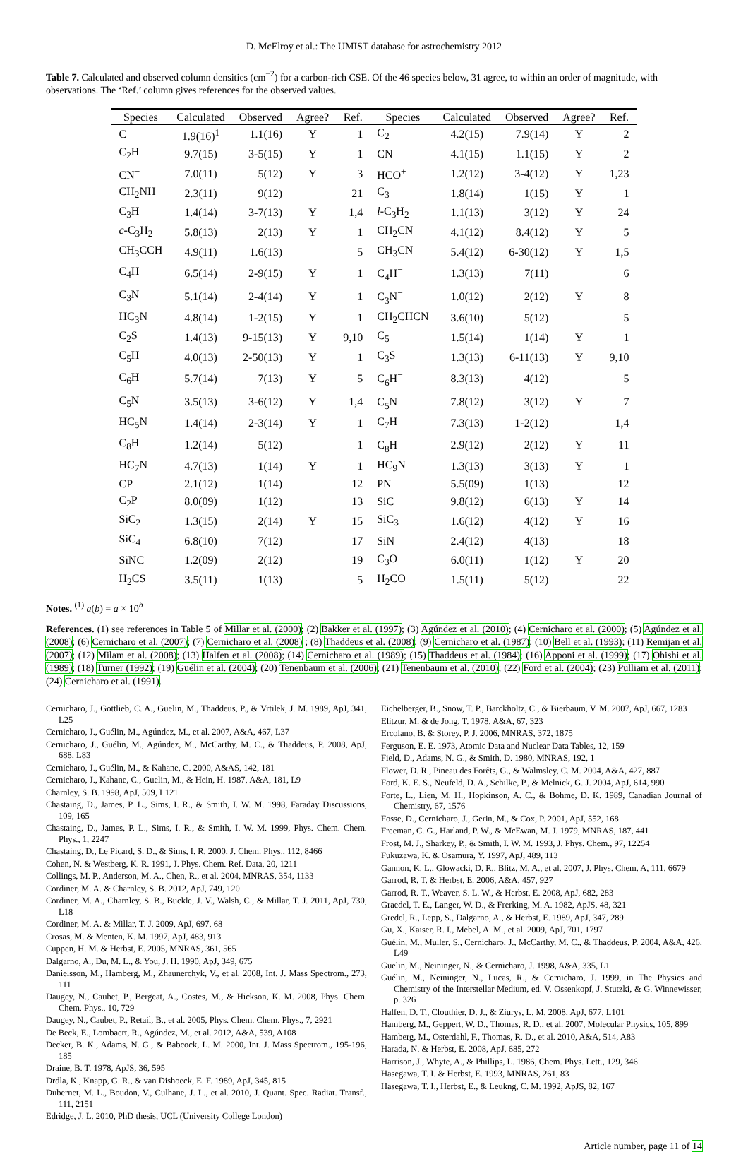D. McElroy et al.: The UMIST database for astrochemistry 2012
Table 7. Calculated and observed column densities (cm<sup>−2</sup>) for a carbon-rich CSE. Of the 46 species below, 31 agree, to within an order of magnitude, with observations. The ‘Ref.’ column gives references for the observed values.
| Species | Calculated | Observed | Agree? | Ref. | Species | Calculated | Observed | Agree? | Ref. |
| --- | --- | --- | --- | --- | --- | --- | --- | --- | --- |
| C | 1.9(16)<sup>1</sup> | 1.1(16) | Y | 1 | C<sub>2</sub> | 4.2(15) | 7.9(14) | Y | 2 |
| C<sub>2</sub>H | 9.7(15) | 3-5(15) | Y | 1 | CN | 4.1(15) | 1.1(15) | Y | 2 |
| CN<sup>−</sup> | 7.0(11) | 5(12) | Y | 3 | HCO<sup>+</sup> | 1.2(12) | 3-4(12) | Y | 1,23 |
| CH<sub>2</sub>NH | 2.3(11) | 9(12) | | 21 | C<sub>3</sub> | 1.8(14) | 1(15) | Y | 1 |
| C<sub>3</sub>H | 1.4(14) | 3-7(13) | Y | 1,4 | l -C<sub>3</sub>H<sub>2</sub> | 1.1(13) | 3(12) | Y | 24 |
| c -C<sub>3</sub>H<sub>2</sub> | 5.8(13) | 2(13) | Y | 1 | CH<sub>2</sub>CN | 4.1(12) | 8.4(12) | Y | 5 |
| CH<sub>3</sub>CCH | 4.9(11) | 1.6(13) | | 5 | CH<sub>3</sub>CN | 5.4(12) | 6-30(12) | Y | 1,5 |
| C<sub>4</sub>H | 6.5(14) | 2-9(15) | Y | 1 | C<sub>4</sub>H<sup>−</sup> | 1.3(13) | 7(11) | | 6 |
| C<sub>3</sub>N | 5.1(14) | 2-4(14) | Y | 1 | C<sub>3</sub>N<sup>−</sup> | 1.0(12) | 2(12) | Y | 8 |
| HC<sub>3</sub>N | 4.8(14) | 1-2(15) | Y | 1 | CH<sub>2</sub>CHCN | 3.6(10) | 5(12) | | 5 |
| C<sub>2</sub>S | 1.4(13) | 9-15(13) | Y | 9,10 | C<sub>5</sub> | 1.5(14) | 1(14) | Y | 1 |
| C<sub>5</sub>H | 4.0(13) | 2-50(13) | Y | 1 | C<sub>3</sub>S | 1.3(13) | 6-11(13) | Y | 9,10 |
| C<sub>6</sub>H | 5.7(14) | 7(13) | Y | 5 | C<sub>6</sub>H<sup>−</sup> | 8.3(13) | 4(12) | | 5 |
| C<sub>5</sub>N | 3.5(13) | 3-6(12) | Y | 1,4 | C<sub>5</sub>N<sup>−</sup> | 7.8(12) | 3(12) | Y | 7 |
| HC<sub>5</sub>N | 1.4(14) | 2-3(14) | Y | 1 | C<sub>7</sub>H | 7.3(13) | 1-2(12) | | 1,4 |
| C<sub>8</sub>H | 1.2(14) | 5(12) | | 1 | C<sub>8</sub>H<sup>−</sup> | 2.9(12) | 2(12) | Y | 11 |
| HC<sub>7</sub>N | 4.7(13) | 1(14) | Y | 1 | HC<sub>9</sub>N | 1.3(13) | 3(13) | Y | 1 |
| CP | 2.1(12) | 1(14) | | 12 | PN | 5.5(09) | 1(13) | | 12 |
| C<sub>2</sub>P | 8.0(09) | 1(12) | | 13 | SiC | 9.8(12) | 6(13) | Y | 14 |
| SiC<sub>2</sub> | 1.3(15) | 2(14) | Y | 15 | SiC<sub>3</sub> | 1.6(12) | 4(12) | Y | 16 |
| SiC<sub>4</sub> | 6.8(10) | 7(12) | | 17 | SiN | 2.4(12) | 4(13) | | 18 |
| SiNC | 1.2(09) | 2(12) | | 19 | C<sub>3</sub>O | 6.0(11) | 1(12) | Y | 20 |
| H<sub>2</sub>CS | 3.5(11) | 1(13) | | 5 | H<sub>2</sub>CO | 1.5(11) | 5(12) | | 22 |
Notes. <sup>(1)</sup> a(b) = a × 10<sup>b</sup>
References. (1) see references in Table 5 of Millar et al. (2000); (2) Bakker et al. (1997); (3) Agúndez et al. (2010); (4) Cernicharo et al. (2000); (5) Agúndez et al. (2008); (6) Cernicharo et al. (2007); (7) Cernicharo et al. (2008) ; (8) Thaddeus et al. (2008); (9) Cernicharo et al. (1987); (10) Bell et al. (1993); (11) Remijan et al. (2007); (12) Milam et al. (2008); (13) Halfen et al. (2008); (14) Cernicharo et al. (1989); (15) Thaddeus et al. (1984); (16) Apponi et al. (1999); (17) Ohishi et al. (1989); (18) Turner (1992); (19) Guélin et al. (2004); (20) Tenenbaum et al. (2006); (21) Tenenbaum et al. (2010); (22) Ford et al. (2004); (23) Pulliam et al. (2011); (24) Cernicharo et al. (1991).
Cernicharo, J., Gottlieb, C. A., Guelin, M., Thaddeus, P., & Vrtilek, J. M. 1989, ApJ, 341, L25
Cernicharo, J., Guélin, M., Agúndez, M., et al. 2007, A&A, 467, L37
Cernicharo, J., Guélin, M., Agúndez, M., McCarthy, M. C., & Thaddeus, P. 2008, ApJ, 688, L83
Cernicharo, J., Guélin, M., & Kahane, C. 2000, A&AS, 142, 181
Cernicharo, J., Kahane, C., Guelin, M., & Hein, H. 1987, A&A, 181, L9
Charnley, S. B. 1998, ApJ, 509, L121
Chastaing, D., James, P. L., Sims, I. R., & Smith, I. W. M. 1998, Faraday Discussions, 109, 165
Chastaing, D., James, P. L., Sims, I. R., & Smith, I. W. M. 1999, Phys. Chem. Chem. Phys., 1, 2247
Chastaing, D., Le Picard, S. D., & Sims, I. R. 2000, J. Chem. Phys., 112, 8466
Cohen, N. & Westberg, K. R. 1991, J. Phys. Chem. Ref. Data, 20, 1211
Collings, M. P., Anderson, M. A., Chen, R., et al. 2004, MNRAS, 354, 1133
Cordiner, M. A. & Charnley, S. B. 2012, ApJ, 749, 120
Cordiner, M. A., Charnley, S. B., Buckle, J. V., Walsh, C., & Millar, T. J. 2011, ApJ, 730, L18
Cordiner, M. A. & Millar, T. J. 2009, ApJ, 697, 68
Crosas, M. & Menten, K. M. 1997, ApJ, 483, 913
Cuppen, H. M. & Herbst, E. 2005, MNRAS, 361, 565
Dalgarno, A., Du, M. L., & You, J. H. 1990, ApJ, 349, 675
Danielsson, M., Hamberg, M., Zhaunerchyk, V., et al. 2008, Int. J. Mass Spectrom., 273, 111
Daugey, N., Caubet, P., Bergeat, A., Costes, M., & Hickson, K. M. 2008, Phys. Chem. Chem. Phys., 10, 729
Daugey, N., Caubet, P., Retail, B., et al. 2005, Phys. Chem. Chem. Phys., 7, 2921
De Beck, E., Lombaert, R., Agúndez, M., et al. 2012, A&A, 539, A108
Decker, B. K., Adams, N. G., & Babcock, L. M. 2000, Int. J. Mass Spectrom., 195-196, 185
Draine, B. T. 1978, ApJS, 36, 595
Drdla, K., Knapp, G. R., & van Dishoeck, E. F. 1989, ApJ, 345, 815
Dubernet, M. L., Boudon, V., Culhane, J. L., et al. 2010, J. Quant. Spec. Radiat. Transf., 111, 2151
Edridge, J. L. 2010, PhD thesis, UCL (University College London)
Eichelberger, B., Snow, T. P., Barckholtz, C., & Bierbaum, V. M. 2007, ApJ, 667, 1283
Elitzur, M. & de Jong, T. 1978, A&A, 67, 323
Ercolano, B. & Storey, P. J. 2006, MNRAS, 372, 1875
Ferguson, E. E. 1973, Atomic Data and Nuclear Data Tables, 12, 159
Field, D., Adams, N. G., & Smith, D. 1980, MNRAS, 192, 1
Flower, D. R., Pineau des Forêts, G., & Walmsley, C. M. 2004, A&A, 427, 887
Ford, K. E. S., Neufeld, D. A., Schilke, P., & Melnick, G. J. 2004, ApJ, 614, 990
Forte, L., Lien, M. H., Hopkinson, A. C., & Bohme, D. K. 1989, Canadian Journal of Chemistry, 67, 1576
Fosse, D., Cernicharo, J., Gerin, M., & Cox, P. 2001, ApJ, 552, 168
Freeman, C. G., Harland, P. W., & McEwan, M. J. 1979, MNRAS, 187, 441
Frost, M. J., Sharkey, P., & Smith, I. W. M. 1993, J. Phys. Chem., 97, 12254
Fukuzawa, K. & Osamura, Y. 1997, ApJ, 489, 113
Gannon, K. L., Glowacki, D. R., Blitz, M. A., et al. 2007, J. Phys. Chem. A, 111, 6679
Garrod, R. T. & Herbst, E. 2006, A&A, 457, 927
Garrod, R. T., Weaver, S. L. W., & Herbst, E. 2008, ApJ, 682, 283
Graedel, T. E., Langer, W. D., & Frerking, M. A. 1982, ApJS, 48, 321
Gredel, R., Lepp, S., Dalgarno, A., & Herbst, E. 1989, ApJ, 347, 289
Gu, X., Kaiser, R. I., Mebel, A. M., et al. 2009, ApJ, 701, 1797
Guélin, M., Muller, S., Cernicharo, J., McCarthy, M. C., & Thaddeus, P. 2004, A&A, 426, L49
Guelin, M., Neininger, N., & Cernicharo, J. 1998, A&A, 335, L1
Guélin, M., Neininger, N., Lucas, R., & Cernicharo, J. 1999, in The Physics and Chemistry of the Interstellar Medium, ed. V. Ossenkopf, J. Stutzki, & G. Winnewisser, p. 326
Halfen, D. T., Clouthier, D. J., & Ziurys, L. M. 2008, ApJ, 677, L101
Hamberg, M., Geppert, W. D., Thomas, R. D., et al. 2007, Molecular Physics, 105, 899
Hamberg, M., Österdahl, F., Thomas, R. D., et al. 2010, A&A, 514, A83
Harada, N. & Herbst, E. 2008, ApJ, 685, 272
Harrison, J., Whyte, A., & Phillips, L. 1986, Chem. Phys. Lett., 129, 346
Hasegawa, T. I. & Herbst, E. 1993, MNRAS, 261, 83
Hasegawa, T. I., Herbst, E., & Leukng, C. M. 1992, ApJS, 82, 167
Article number, page 11 of 14